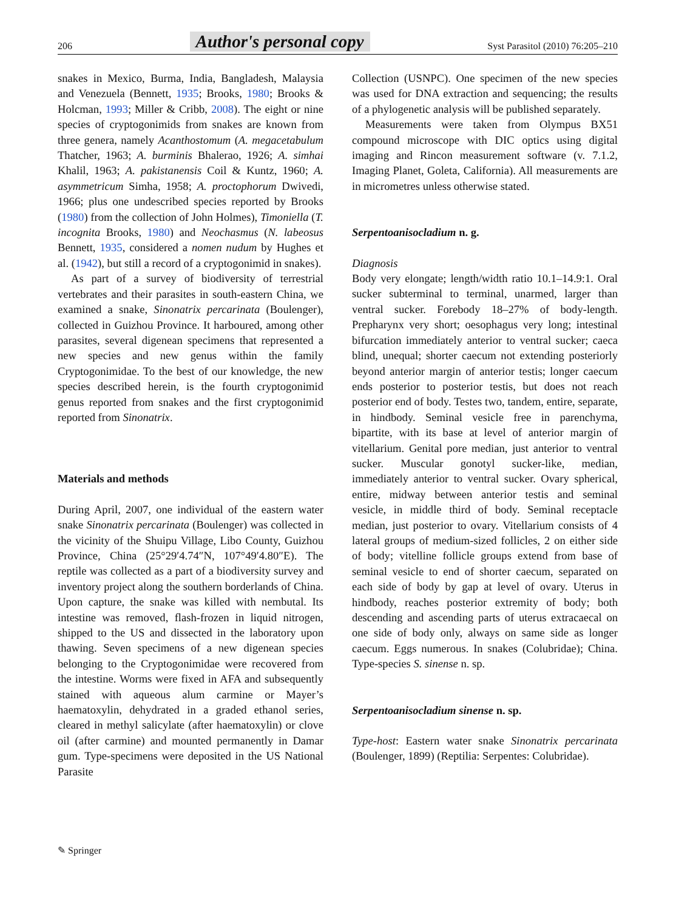206 Author's personal copy Syst Parasitol (2010) 76:205–210
snakes in Mexico, Burma, India, Bangladesh, Malaysia and Venezuela (Bennett, 1935; Brooks, 1980; Brooks & Holcman, 1993; Miller & Cribb, 2008). The eight or nine species of cryptogonimids from snakes are known from three genera, namely Acanthostomum (A. megacetabulum Thatcher, 1963; A. burminis Bhalerao, 1926; A. simhai Khalil, 1963; A. pakistanensis Coil & Kuntz, 1960; A. asymmetricum Simha, 1958; A. proctophorum Dwivedi, 1966; plus one undescribed species reported by Brooks (1980) from the collection of John Holmes), Timoniella (T. incognita Brooks, 1980) and Neochasmus (N. labeosus Bennett, 1935, considered a nomen nudum by Hughes et al. (1942), but still a record of a cryptogonimid in snakes).
As part of a survey of biodiversity of terrestrial vertebrates and their parasites in south-eastern China, we examined a snake, Sinonatrix percarinata (Boulenger), collected in Guizhou Province. It harboured, among other parasites, several digenean specimens that represented a new species and new genus within the family Cryptogonimidae. To the best of our knowledge, the new species described herein, is the fourth cryptogonimid genus reported from snakes and the first cryptogonimid reported from Sinonatrix.
Materials and methods
During April, 2007, one individual of the eastern water snake Sinonatrix percarinata (Boulenger) was collected in the vicinity of the Shuipu Village, Libo County, Guizhou Province, China (25°29′4.74″N, 107°49′4.80″E). The reptile was collected as a part of a biodiversity survey and inventory project along the southern borderlands of China. Upon capture, the snake was killed with nembutal. Its intestine was removed, flash-frozen in liquid nitrogen, shipped to the US and dissected in the laboratory upon thawing. Seven specimens of a new digenean species belonging to the Cryptogonimidae were recovered from the intestine. Worms were fixed in AFA and subsequently stained with aqueous alum carmine or Mayer’s haematoxylin, dehydrated in a graded ethanol series, cleared in methyl salicylate (after haematoxylin) or clove oil (after carmine) and mounted permanently in Damar gum. Type-specimens were deposited in the US National Parasite
Collection (USNPC). One specimen of the new species was used for DNA extraction and sequencing; the results of a phylogenetic analysis will be published separately.
Measurements were taken from Olympus BX51 compound microscope with DIC optics using digital imaging and Rincon measurement software (v. 7.1.2, Imaging Planet, Goleta, California). All measurements are in micrometres unless otherwise stated.
Serpentoanisocladium n. g.
Diagnosis
Body very elongate; length/width ratio 10.1–14.9:1. Oral sucker subterminal to terminal, unarmed, larger than ventral sucker. Forebody 18–27% of body-length. Prepharynx very short; oesophagus very long; intestinal bifurcation immediately anterior to ventral sucker; caeca blind, unequal; shorter caecum not extending posteriorly beyond anterior margin of anterior testis; longer caecum ends posterior to posterior testis, but does not reach posterior end of body. Testes two, tandem, entire, separate, in hindbody. Seminal vesicle free in parenchyma, bipartite, with its base at level of anterior margin of vitellarium. Genital pore median, just anterior to ventral sucker. Muscular gonotyl sucker-like, median, immediately anterior to ventral sucker. Ovary spherical, entire, midway between anterior testis and seminal vesicle, in middle third of body. Seminal receptacle median, just posterior to ovary. Vitellarium consists of 4 lateral groups of medium-sized follicles, 2 on either side of body; vitelline follicle groups extend from base of seminal vesicle to end of shorter caecum, separated on each side of body by gap at level of ovary. Uterus in hindbody, reaches posterior extremity of body; both descending and ascending parts of uterus extracaecal on one side of body only, always on same side as longer caecum. Eggs numerous. In snakes (Colubridae); China. Type-species S. sinense n. sp.
Serpentoanisocladium sinense n. sp.
Type-host: Eastern water snake Sinonatrix percarinata (Boulenger, 1899) (Reptilia: Serpentes: Colubridae).
✎ Springer